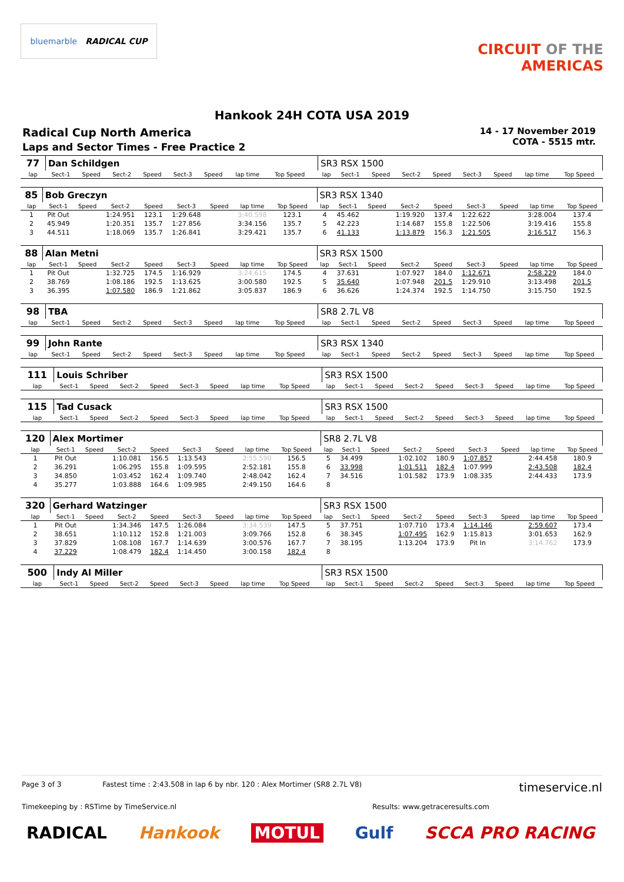bluemarble RADICAL CUP
CIRCUIT OF THE
AMERICAS
Hankook 24H COTA USA 2019
Radical Cup North America
Laps and Sector Times - Free Practice 2
14 - 17 November 2019
COTA - 5515 mtr.
| 77 | Dan Schildgen | | | | | | | | | SR3 RSX 1500 | | | | | | | | |
| lap | Sect-1 | Speed | Sect-2 | Speed | Sect-3 | Speed | lap time | Top Speed | | lap | Sect-1 | Speed | Sect-2 | Speed | Sect-3 | Speed | lap time | Top Speed |
| 85 | Bob Greczyn | | | | | | | | | SR3 RSX 1340 | | | | | | | | |
| lap | Sect-1 | Speed | Sect-2 | Speed | Sect-3 | Speed | lap time | Top Speed | | lap | Sect-1 | Speed | Sect-2 | Speed | Sect-3 | Speed | lap time | Top Speed |
| 1 | Pit Out | | 1:24.951 | 123.1 | 1:29.648 | | 3:40.598 | 123.1 | | 4 | 45.462 | | 1:19.920 | 137.4 | 1:22.622 | | 3:28.004 | 137.4 |
| 2 | 45.949 | | 1:20.351 | 135.7 | 1:27.856 | | 3:34.156 | 135.7 | | 5 | 42.223 | | 1:14.687 | 155.8 | 1:22.506 | | 3:19.416 | 155.8 |
| 3 | 44.511 | | 1:18.069 | 135.7 | 1:26.841 | | 3:29.421 | 135.7 | | 6 | 41.133 | | 1:13.879 | 156.3 | 1:21.505 | | 3:16.517 | 156.3 |
| 88 | Alan Metni | | | | | | | | | SR3 RSX 1500 | | | | | | | | |
| lap | Sect-1 | Speed | Sect-2 | Speed | Sect-3 | Speed | lap time | Top Speed | | lap | Sect-1 | Speed | Sect-2 | Speed | Sect-3 | Speed | lap time | Top Speed |
| 1 | Pit Out | | 1:32.725 | 174.5 | 1:16.929 | | 3:24.615 | 174.5 | | 4 | 37.631 | | 1:07.927 | 184.0 | 1:12.671 | | 2:58.229 | 184.0 |
| 2 | 38.769 | | 1:08.186 | 192.5 | 1:13.625 | | 3:00.580 | 192.5 | | 5 | 35.640 | | 1:07.948 | 201.5 | 1:29.910 | | 3:13.498 | 201.5 |
| 3 | 36.395 | | 1:07.580 | 186.9 | 1:21.862 | | 3:05.837 | 186.9 | | 6 | 36.626 | | 1:24.374 | 192.5 | 1:14.750 | | 3:15.750 | 192.5 |
| 98 | TBA | | | | | | | | | SR8 2.7L V8 | | | | | | | | |
| lap | Sect-1 | Speed | Sect-2 | Speed | Sect-3 | Speed | lap time | Top Speed | | lap | Sect-1 | Speed | Sect-2 | Speed | Sect-3 | Speed | lap time | Top Speed |
| 99 | John Rante | | | | | | | | | SR3 RSX 1340 | | | | | | | | |
| lap | Sect-1 | Speed | Sect-2 | Speed | Sect-3 | Speed | lap time | Top Speed | | lap | Sect-1 | Speed | Sect-2 | Speed | Sect-3 | Speed | lap time | Top Speed |
| 111 | Louis Schriber | | | | | | | | | SR3 RSX 1500 | | | | | | | | |
| lap | Sect-1 | Speed | Sect-2 | Speed | Sect-3 | Speed | lap time | Top Speed | | lap | Sect-1 | Speed | Sect-2 | Speed | Sect-3 | Speed | lap time | Top Speed |
| 115 | Tad Cusack | | | | | | | | | SR3 RSX 1500 | | | | | | | | |
| lap | Sect-1 | Speed | Sect-2 | Speed | Sect-3 | Speed | lap time | Top Speed | | lap | Sect-1 | Speed | Sect-2 | Speed | Sect-3 | Speed | lap time | Top Speed |
| 120 | Alex Mortimer | | | | | | | | | SR8 2.7L V8 | | | | | | | | |
| lap | Sect-1 | Speed | Sect-2 | Speed | Sect-3 | Speed | lap time | Top Speed | | lap | Sect-1 | Speed | Sect-2 | Speed | Sect-3 | Speed | lap time | Top Speed |
| 1 | Pit Out | | 1:10.081 | 156.5 | 1:13.543 | | 2:55.590 | 156.5 | | 5 | 34.499 | | 1:02.102 | 180.9 | 1:07.857 | | 2:44.458 | 180.9 |
| 2 | 36.291 | | 1:06.295 | 155.8 | 1:09.595 | | 2:52.181 | 155.8 | | 6 | 33.998 | | 1:01.511 | 182.4 | 1:07.999 | | 2:43.508 | 182.4 |
| 3 | 34.850 | | 1:03.452 | 162.4 | 1:09.740 | | 2:48.042 | 162.4 | | 7 | 34.516 | | 1:01.582 | 173.9 | 1:08.335 | | 2:44.433 | 173.9 |
| 4 | 35.277 | | 1:03.888 | 164.6 | 1:09.985 | | 2:49.150 | 164.6 | | 8 | | | | | | | | |
| 320 | Gerhard Watzinger | | | | | | | | | SR3 RSX 1500 | | | | | | | | |
| lap | Sect-1 | Speed | Sect-2 | Speed | Sect-3 | Speed | lap time | Top Speed | | lap | Sect-1 | Speed | Sect-2 | Speed | Sect-3 | Speed | lap time | Top Speed |
| 1 | Pit Out | | 1:34.346 | 147.5 | 1:26.084 | | 3:34.539 | 147.5 | | 5 | 37.751 | | 1:07.710 | 173.4 | 1:14.146 | | 2:59.607 | 173.4 |
| 2 | 38.651 | | 1:10.112 | 152.8 | 1:21.003 | | 3:09.766 | 152.8 | | 6 | 38.345 | | 1:07.495 | 162.9 | 1:15.813 | | 3:01.653 | 162.9 |
| 3 | 37.829 | | 1:08.108 | 167.7 | 1:14.639 | | 3:00.576 | 167.7 | | 7 | 38.195 | | 1:13.204 | 173.9 | Pit In | | 3:14.762 | 173.9 |
| 4 | 37.229 | | 1:08.479 | 182.4 | 1:14.450 | | 3:00.158 | 182.4 | | 8 | | | | | | | | |
| 500 | Indy Al Miller | | | | | | | | | SR3 RSX 1500 | | | | | | | | |
| lap | Sect-1 | Speed | Sect-2 | Speed | Sect-3 | Speed | lap time | Top Speed | | lap | Sect-1 | Speed | Sect-2 | Speed | Sect-3 | Speed | lap time | Top Speed |
Page 3 of 3 Fastest time : 2:43.508 in lap 6 by nbr. 120 : Alex Mortimer (SR8 2.7L V8) timeservice.nl
Timekeeping by : RSTime by TimeService.nl Results: www.getraceresults.com
RADICAL Hankook MOTUL Gulf SCCA PRO RACING